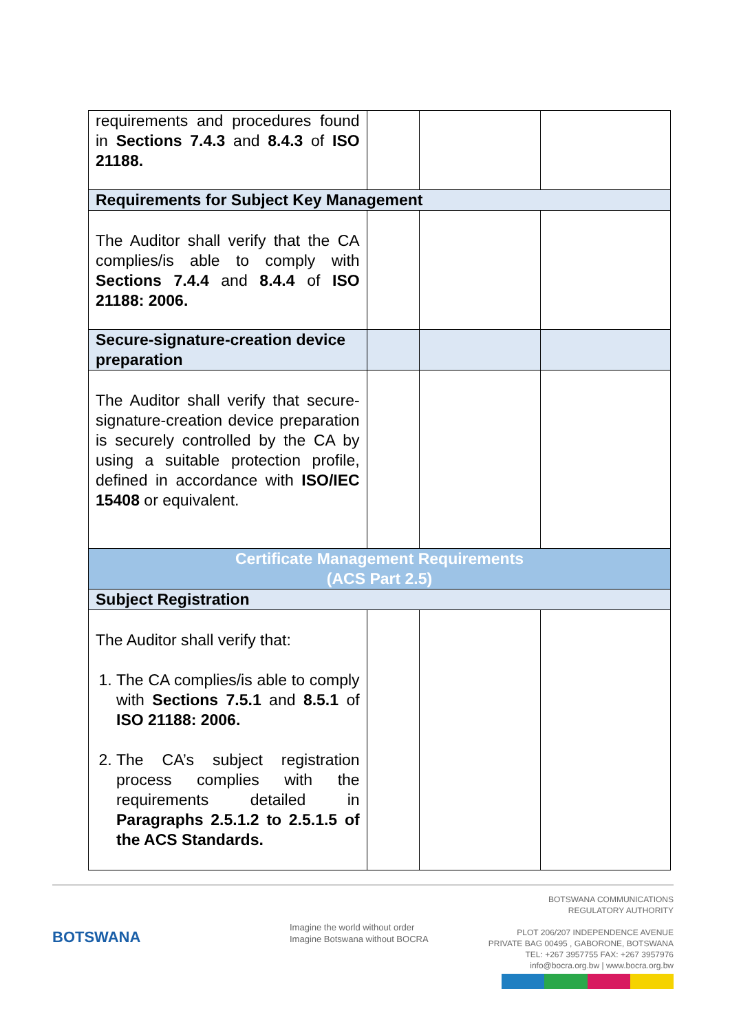| requirements and procedures found in Sections 7.4.3 and 8.4.3 of ISO 21188. | | | |
| Requirements for Subject Key Management | | | |
| The Auditor shall verify that the CA complies/is able to comply with Sections 7.4.4 and 8.4.4 of ISO 21188: 2006. | | | |
| Secure-signature-creation device preparation | | | |
| The Auditor shall verify that secure-signature-creation device preparation is securely controlled by the CA by using a suitable protection profile, defined in accordance with ISO/IEC 15408 or equivalent. | | | |
| Certificate Management Requirements (ACS Part 2.5) | | | |
| Subject Registration | | | |
| The Auditor shall verify that: 1. The CA complies/is able to comply with Sections 7.5.1 and 8.5.1 of ISO 21188: 2006. 2. The CA’s subject registration process complies with the requirements detailed in Paragraphs 2.5.1.2 to 2.5.1.5 of the ACS Standards. | | | |
BOTSWANA
Imagine the world without order
Imagine Botswana without BOCRA
BOTSWANA COMMUNICATIONS
REGULATORY AUTHORITY
PLOT 206/207 INDEPENDENCE AVENUE
PRIVATE BAG 00495 , GABORONE, BOTSWANA
TEL: +267 3957755 FAX: +267 3957976
info@bocra.org.bw | www.bocra.org.bw